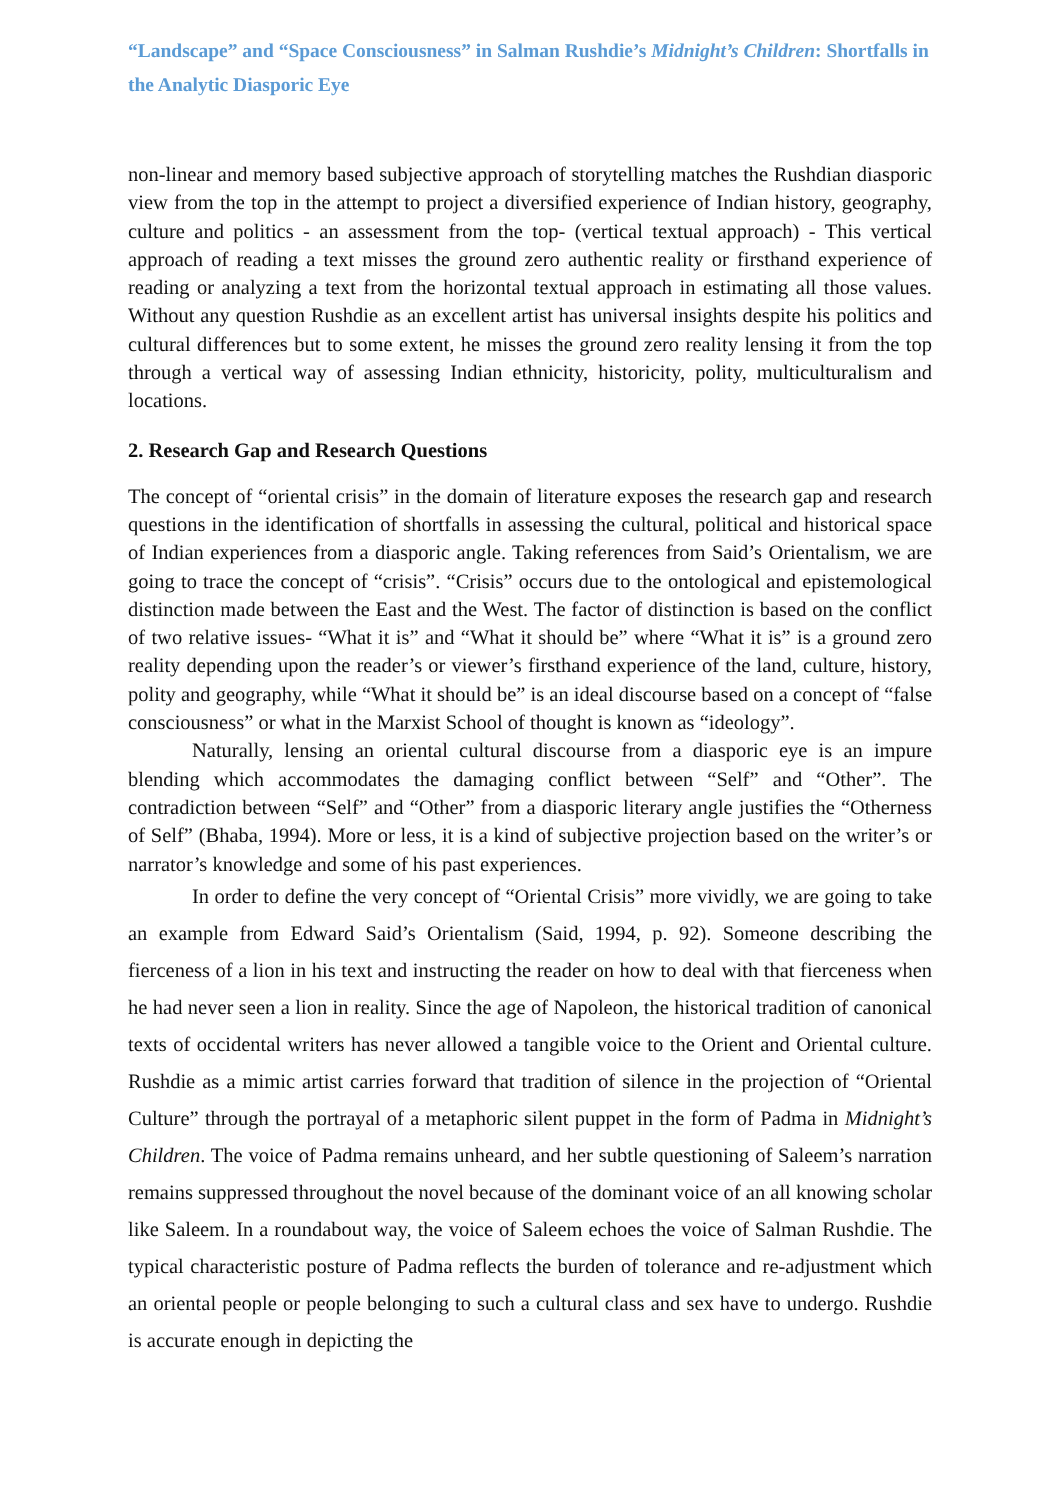“Landscape” and “Space Consciousness” in Salman Rushdie’s Midnight’s Children: Shortfalls in the Analytic Diasporic Eye
non-linear and memory based subjective approach of storytelling matches the Rushdian diasporic view from the top in the attempt to project a diversified experience of Indian history, geography, culture and politics - an assessment from the top- (vertical textual approach) - This vertical approach of reading a text misses the ground zero authentic reality or firsthand experience of reading or analyzing a text from the horizontal textual approach in estimating all those values. Without any question Rushdie as an excellent artist has universal insights despite his politics and cultural differences but to some extent, he misses the ground zero reality lensing it from the top through a vertical way of assessing Indian ethnicity, historicity, polity, multiculturalism and locations.
2. Research Gap and Research Questions
The concept of “oriental crisis” in the domain of literature exposes the research gap and research questions in the identification of shortfalls in assessing the cultural, political and historical space of Indian experiences from a diasporic angle. Taking references from Said’s Orientalism, we are going to trace the concept of “crisis”. “Crisis” occurs due to the ontological and epistemological distinction made between the East and the West. The factor of distinction is based on the conflict of two relative issues- “What it is” and “What it should be” where “What it is” is a ground zero reality depending upon the reader’s or viewer’s firsthand experience of the land, culture, history, polity and geography, while “What it should be” is an ideal discourse based on a concept of “false consciousness” or what in the Marxist School of thought is known as “ideology”.
Naturally, lensing an oriental cultural discourse from a diasporic eye is an impure blending which accommodates the damaging conflict between “Self” and “Other”. The contradiction between “Self” and “Other” from a diasporic literary angle justifies the “Otherness of Self” (Bhaba, 1994). More or less, it is a kind of subjective projection based on the writer’s or narrator’s knowledge and some of his past experiences.
In order to define the very concept of “Oriental Crisis” more vividly, we are going to take an example from Edward Said’s Orientalism (Said, 1994, p. 92). Someone describing the fierceness of a lion in his text and instructing the reader on how to deal with that fierceness when he had never seen a lion in reality. Since the age of Napoleon, the historical tradition of canonical texts of occidental writers has never allowed a tangible voice to the Orient and Oriental culture. Rushdie as a mimic artist carries forward that tradition of silence in the projection of “Oriental Culture” through the portrayal of a metaphoric silent puppet in the form of Padma in Midnight’s Children. The voice of Padma remains unheard, and her subtle questioning of Saleem’s narration remains suppressed throughout the novel because of the dominant voice of an all knowing scholar like Saleem. In a roundabout way, the voice of Saleem echoes the voice of Salman Rushdie. The typical characteristic posture of Padma reflects the burden of tolerance and re-adjustment which an oriental people or people belonging to such a cultural class and sex have to undergo. Rushdie is accurate enough in depicting the